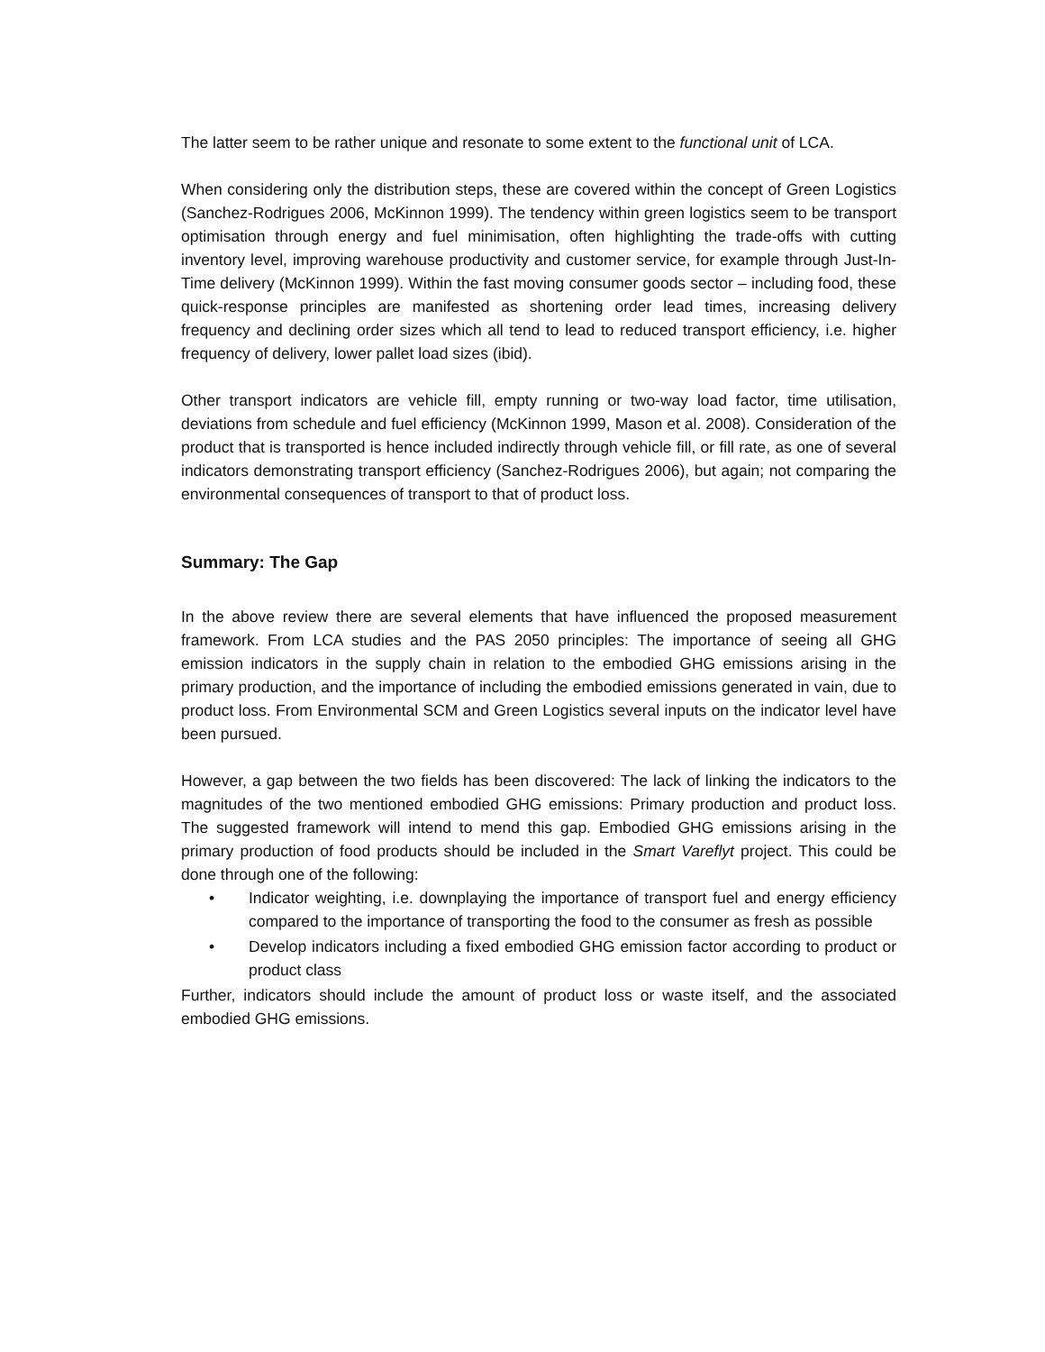The latter seem to be rather unique and resonate to some extent to the functional unit of LCA.
When considering only the distribution steps, these are covered within the concept of Green Logistics (Sanchez-Rodrigues 2006, McKinnon 1999). The tendency within green logistics seem to be transport optimisation through energy and fuel minimisation, often highlighting the trade-offs with cutting inventory level, improving warehouse productivity and customer service, for example through Just-In-Time delivery (McKinnon 1999). Within the fast moving consumer goods sector – including food, these quick-response principles are manifested as shortening order lead times, increasing delivery frequency and declining order sizes which all tend to lead to reduced transport efficiency, i.e. higher frequency of delivery, lower pallet load sizes (ibid).
Other transport indicators are vehicle fill, empty running or two-way load factor, time utilisation, deviations from schedule and fuel efficiency (McKinnon 1999, Mason et al. 2008). Consideration of the product that is transported is hence included indirectly through vehicle fill, or fill rate, as one of several indicators demonstrating transport efficiency (Sanchez-Rodrigues 2006), but again; not comparing the environmental consequences of transport to that of product loss.
Summary: The Gap
In the above review there are several elements that have influenced the proposed measurement framework. From LCA studies and the PAS 2050 principles: The importance of seeing all GHG emission indicators in the supply chain in relation to the embodied GHG emissions arising in the primary production, and the importance of including the embodied emissions generated in vain, due to product loss. From Environmental SCM and Green Logistics several inputs on the indicator level have been pursued.
However, a gap between the two fields has been discovered: The lack of linking the indicators to the magnitudes of the two mentioned embodied GHG emissions: Primary production and product loss. The suggested framework will intend to mend this gap. Embodied GHG emissions arising in the primary production of food products should be included in the Smart Vareflyt project. This could be done through one of the following:
• Indicator weighting, i.e. downplaying the importance of transport fuel and energy efficiency compared to the importance of transporting the food to the consumer as fresh as possible
• Develop indicators including a fixed embodied GHG emission factor according to product or product class
Further, indicators should include the amount of product loss or waste itself, and the associated embodied GHG emissions.